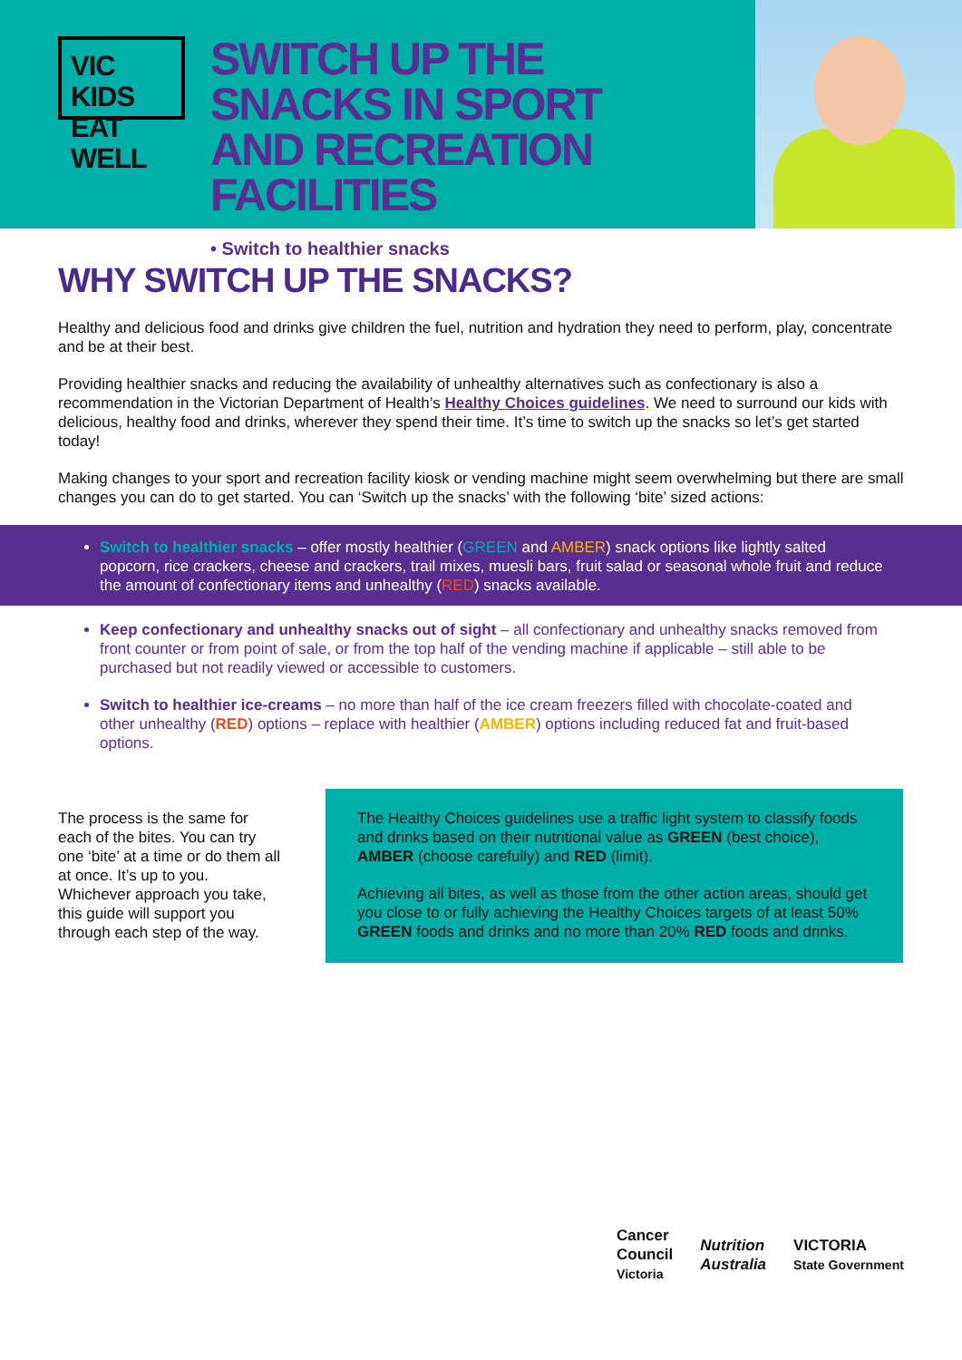VIC KIDS
EAT WELL
SWITCH UP THE SNACKS IN SPORT AND RECREATION FACILITIES
• Switch to healthier snacks
WHY SWITCH UP THE SNACKS?
Healthy and delicious food and drinks give children the fuel, nutrition and hydration they need to perform, play, concentrate and be at their best.
Providing healthier snacks and reducing the availability of unhealthy alternatives such as confectionary is also a recommendation in the Victorian Department of Health’s Healthy Choices guidelines. We need to surround our kids with delicious, healthy food and drinks, wherever they spend their time. It’s time to switch up the snacks so let’s get started today!
Making changes to your sport and recreation facility kiosk or vending machine might seem overwhelming but there are small changes you can do to get started. You can ‘Switch up the snacks’ with the following ‘bite’ sized actions:
Switch to healthier snacks – offer mostly healthier (GREEN and AMBER) snack options like lightly salted popcorn, rice crackers, cheese and crackers, trail mixes, muesli bars, fruit salad or seasonal whole fruit and reduce the amount of confectionary items and unhealthy (RED) snacks available.
Keep confectionary and unhealthy snacks out of sight – all confectionary and unhealthy snacks removed from front counter or from point of sale, or from the top half of the vending machine if applicable – still able to be purchased but not readily viewed or accessible to customers.
Switch to healthier ice-creams – no more than half of the ice cream freezers filled with chocolate-coated and other unhealthy (RED) options – replace with healthier (AMBER) options including reduced fat and fruit-based options.
The process is the same for each of the bites. You can try one ‘bite’ at a time or do them all at once. It’s up to you. Whichever approach you take, this guide will support you through each step of the way.
The Healthy Choices guidelines use a traffic light system to classify foods and drinks based on their nutritional value as GREEN (best choice), AMBER (choose carefully) and RED (limit).
Achieving all bites, as well as those from the other action areas, should get you close to or fully achieving the Healthy Choices targets of at least 50% GREEN foods and drinks and no more than 20% RED foods and drinks.
Cancer
Council
Victoria
Nutrition
Australia
VICTORIA
State Government